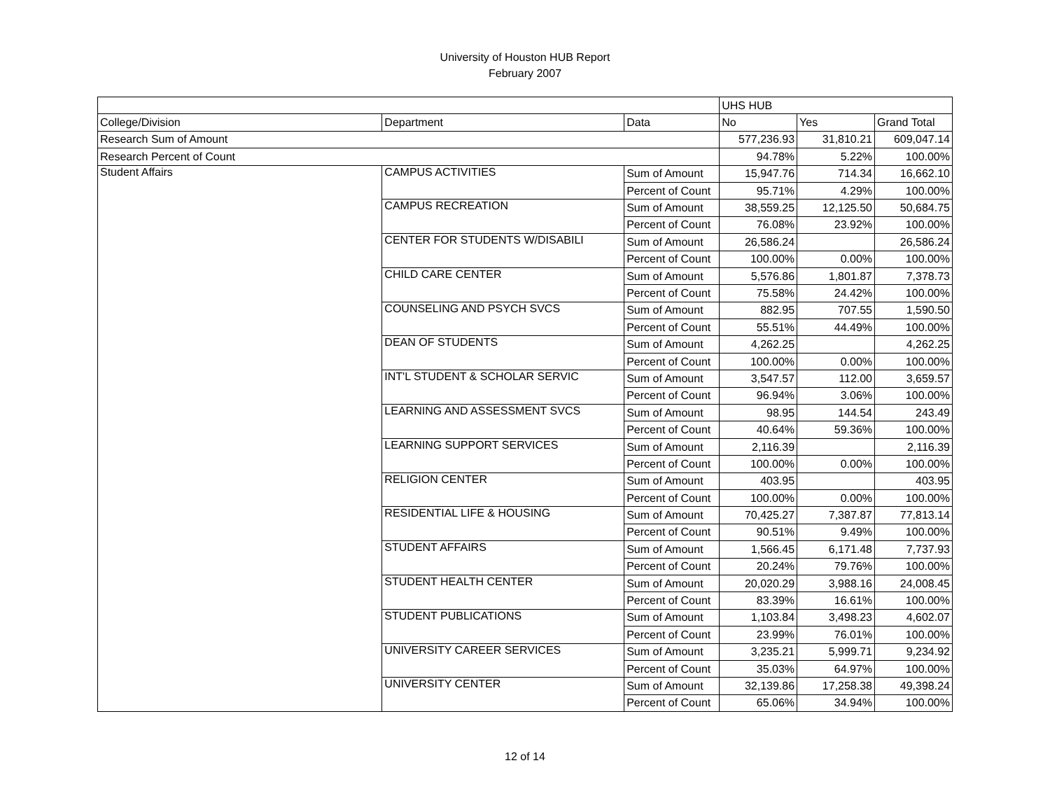University of Houston HUB Report
February 2007
| | | | UHS HUB | | |
| College/Division | Department | Data | No | Yes | Grand Total |
| Research Sum of Amount | | | 577,236.93 | 31,810.21 | 609,047.14 |
| Research Percent of Count | | | 94.78% | 5.22% | 100.00% |
| Student Affairs | CAMPUS ACTIVITIES | Sum of Amount | 15,947.76 | 714.34 | 16,662.10 |
| | | Percent of Count | 95.71% | 4.29% | 100.00% |
| | CAMPUS RECREATION | Sum of Amount | 38,559.25 | 12,125.50 | 50,684.75 |
| | | Percent of Count | 76.08% | 23.92% | 100.00% |
| | CENTER FOR STUDENTS W/DISABILI | Sum of Amount | 26,586.24 | | 26,586.24 |
| | | Percent of Count | 100.00% | 0.00% | 100.00% |
| | CHILD CARE CENTER | Sum of Amount | 5,576.86 | 1,801.87 | 7,378.73 |
| | | Percent of Count | 75.58% | 24.42% | 100.00% |
| | COUNSELING AND PSYCH SVCS | Sum of Amount | 882.95 | 707.55 | 1,590.50 |
| | | Percent of Count | 55.51% | 44.49% | 100.00% |
| | DEAN OF STUDENTS | Sum of Amount | 4,262.25 | | 4,262.25 |
| | | Percent of Count | 100.00% | 0.00% | 100.00% |
| | INT'L STUDENT & SCHOLAR SERVIC | Sum of Amount | 3,547.57 | 112.00 | 3,659.57 |
| | | Percent of Count | 96.94% | 3.06% | 100.00% |
| | LEARNING AND ASSESSMENT SVCS | Sum of Amount | 98.95 | 144.54 | 243.49 |
| | | Percent of Count | 40.64% | 59.36% | 100.00% |
| | LEARNING SUPPORT SERVICES | Sum of Amount | 2,116.39 | | 2,116.39 |
| | | Percent of Count | 100.00% | 0.00% | 100.00% |
| | RELIGION CENTER | Sum of Amount | 403.95 | | 403.95 |
| | | Percent of Count | 100.00% | 0.00% | 100.00% |
| | RESIDENTIAL LIFE & HOUSING | Sum of Amount | 70,425.27 | 7,387.87 | 77,813.14 |
| | | Percent of Count | 90.51% | 9.49% | 100.00% |
| | STUDENT AFFAIRS | Sum of Amount | 1,566.45 | 6,171.48 | 7,737.93 |
| | | Percent of Count | 20.24% | 79.76% | 100.00% |
| | STUDENT HEALTH CENTER | Sum of Amount | 20,020.29 | 3,988.16 | 24,008.45 |
| | | Percent of Count | 83.39% | 16.61% | 100.00% |
| | STUDENT PUBLICATIONS | Sum of Amount | 1,103.84 | 3,498.23 | 4,602.07 |
| | | Percent of Count | 23.99% | 76.01% | 100.00% |
| | UNIVERSITY CAREER SERVICES | Sum of Amount | 3,235.21 | 5,999.71 | 9,234.92 |
| | | Percent of Count | 35.03% | 64.97% | 100.00% |
| | UNIVERSITY CENTER | Sum of Amount | 32,139.86 | 17,258.38 | 49,398.24 |
| | | Percent of Count | 65.06% | 34.94% | 100.00% |
12 of 14